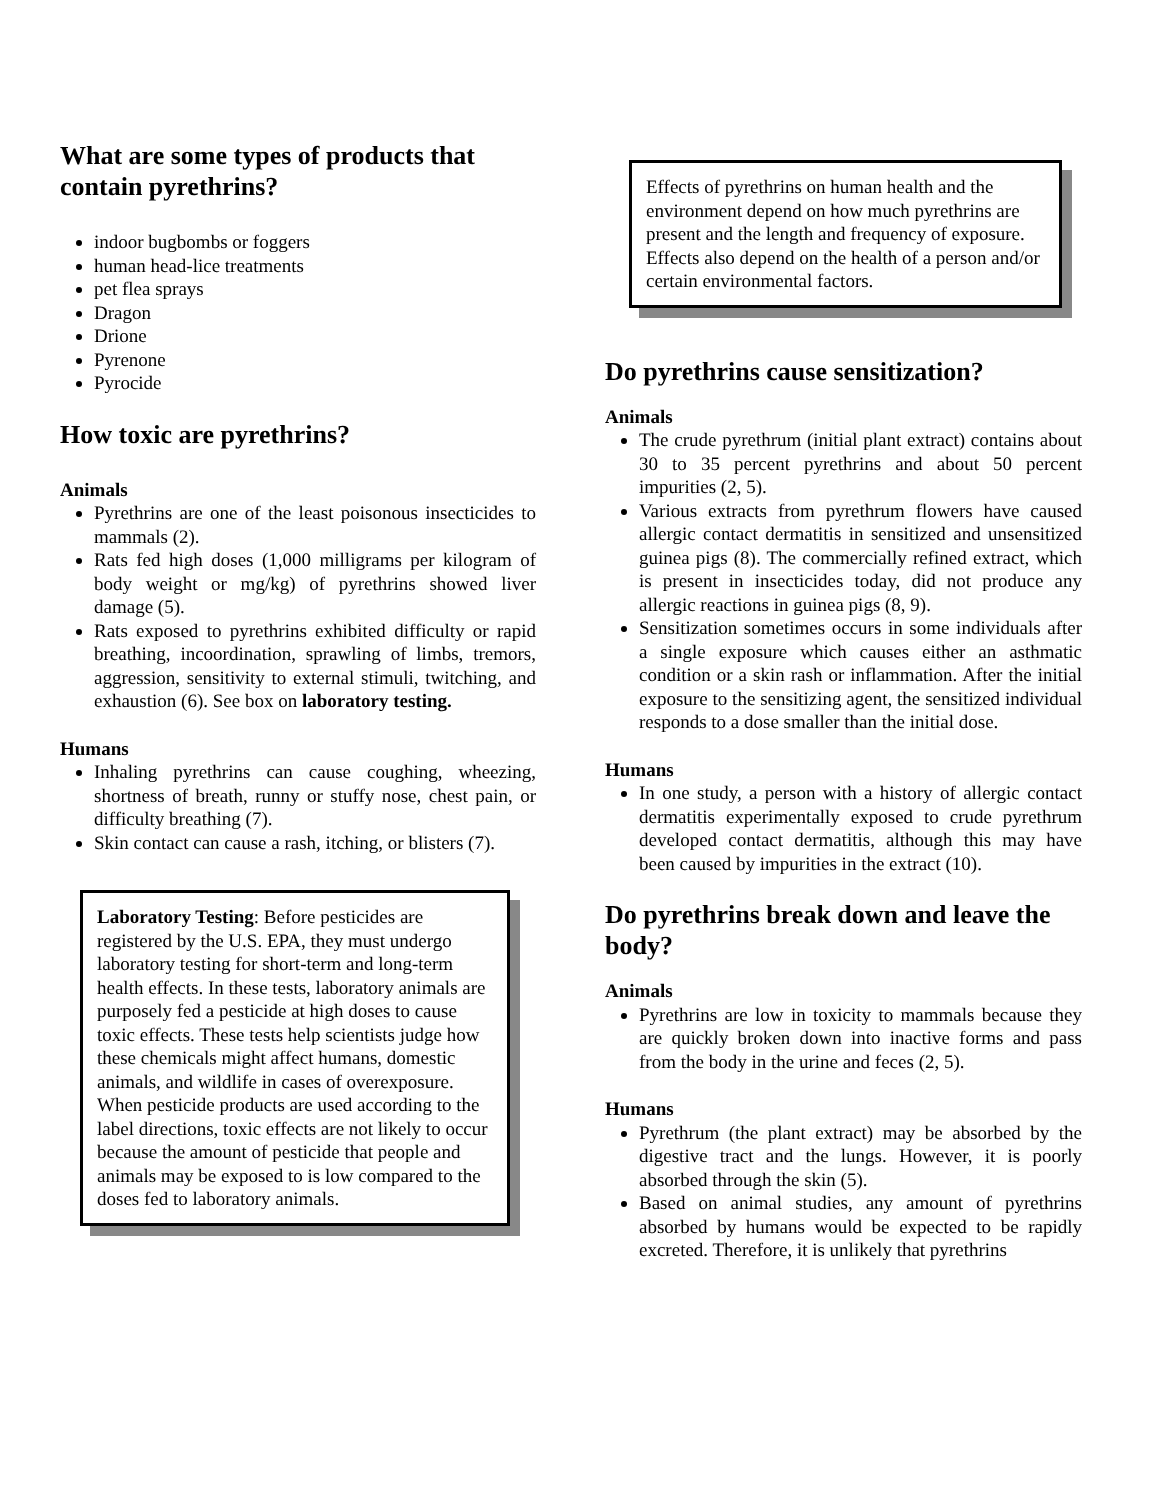What are some types of products that contain pyrethrins?
indoor bugbombs or foggers
human head-lice treatments
pet flea sprays
Dragon
Drione
Pyrenone
Pyrocide
How toxic are pyrethrins?
Animals
Pyrethrins are one of the least poisonous insecticides to mammals (2).
Rats fed high doses (1,000 milligrams per kilogram of body weight or mg/kg) of pyrethrins showed liver damage (5).
Rats exposed to pyrethrins exhibited difficulty or rapid breathing, incoordination, sprawling of limbs, tremors, aggression, sensitivity to external stimuli, twitching, and exhaustion (6). See box on laboratory testing.
Humans
Inhaling pyrethrins can cause coughing, wheezing, shortness of breath, runny or stuffy nose, chest pain, or difficulty breathing (7).
Skin contact can cause a rash, itching, or blisters (7).
Laboratory Testing: Before pesticides are registered by the U.S. EPA, they must undergo laboratory testing for short-term and long-term health effects. In these tests, laboratory animals are purposely fed a pesticide at high doses to cause toxic effects. These tests help scientists judge how these chemicals might affect humans, domestic animals, and wildlife in cases of overexposure. When pesticide products are used according to the label directions, toxic effects are not likely to occur because the amount of pesticide that people and animals may be exposed to is low compared to the doses fed to laboratory animals.
Effects of pyrethrins on human health and the environment depend on how much pyrethrins are present and the length and frequency of exposure. Effects also depend on the health of a person and/or certain environmental factors.
Do pyrethrins cause sensitization?
Animals
The crude pyrethrum (initial plant extract) contains about 30 to 35 percent pyrethrins and about 50 percent impurities (2, 5).
Various extracts from pyrethrum flowers have caused allergic contact dermatitis in sensitized and unsensitized guinea pigs (8). The commercially refined extract, which is present in insecticides today, did not produce any allergic reactions in guinea pigs (8, 9).
Sensitization sometimes occurs in some individuals after a single exposure which causes either an asthmatic condition or a skin rash or inflammation. After the initial exposure to the sensitizing agent, the sensitized individual responds to a dose smaller than the initial dose.
Humans
In one study, a person with a history of allergic contact dermatitis experimentally exposed to crude pyrethrum developed contact dermatitis, although this may have been caused by impurities in the extract (10).
Do pyrethrins break down and leave the body?
Animals
Pyrethrins are low in toxicity to mammals because they are quickly broken down into inactive forms and pass from the body in the urine and feces (2, 5).
Humans
Pyrethrum (the plant extract) may be absorbed by the digestive tract and the lungs. However, it is poorly absorbed through the skin (5).
Based on animal studies, any amount of pyrethrins absorbed by humans would be expected to be rapidly excreted. Therefore, it is unlikely that pyrethrins